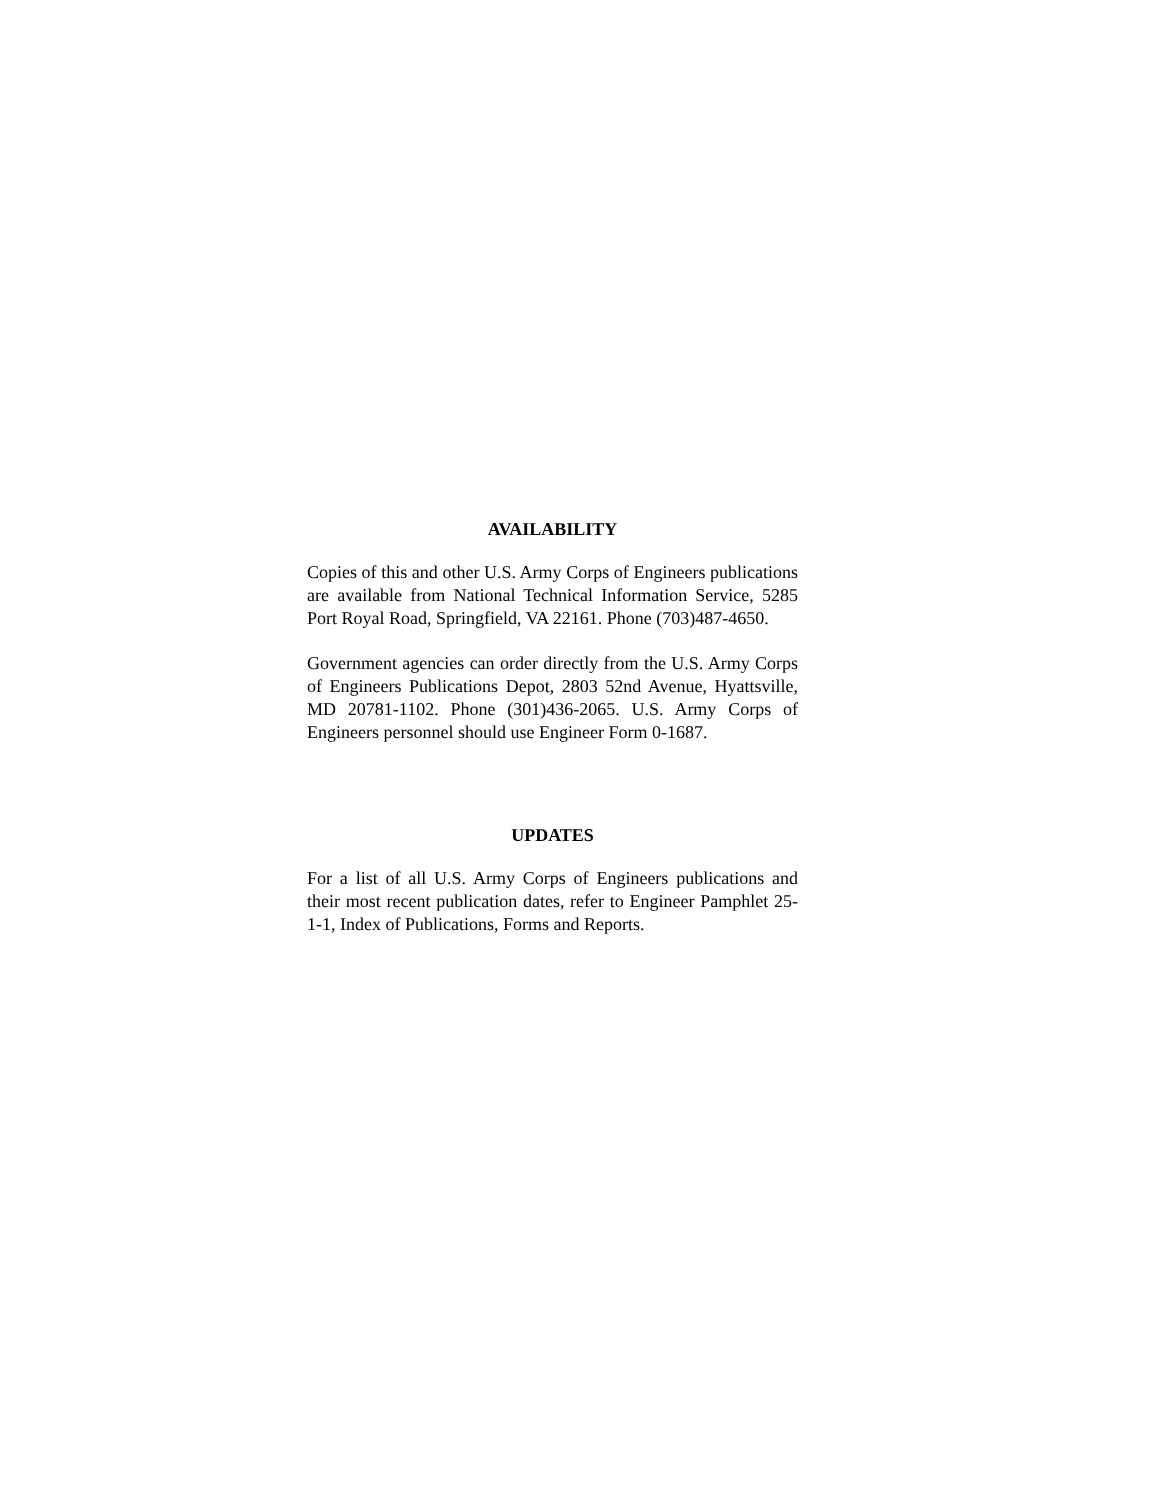AVAILABILITY
Copies of this and other U.S. Army Corps of Engineers publications are available from National Technical Information Service, 5285 Port Royal Road, Springfield, VA 22161. Phone (703)487-4650.
Government agencies can order directly from the U.S. Army Corps of Engineers Publications Depot, 2803 52nd Avenue, Hyattsville, MD 20781-1102. Phone (301)436-2065. U.S. Army Corps of Engineers personnel should use Engineer Form 0-1687.
UPDATES
For a list of all U.S. Army Corps of Engineers publications and their most recent publication dates, refer to Engineer Pamphlet 25-1-1, Index of Publications, Forms and Reports.